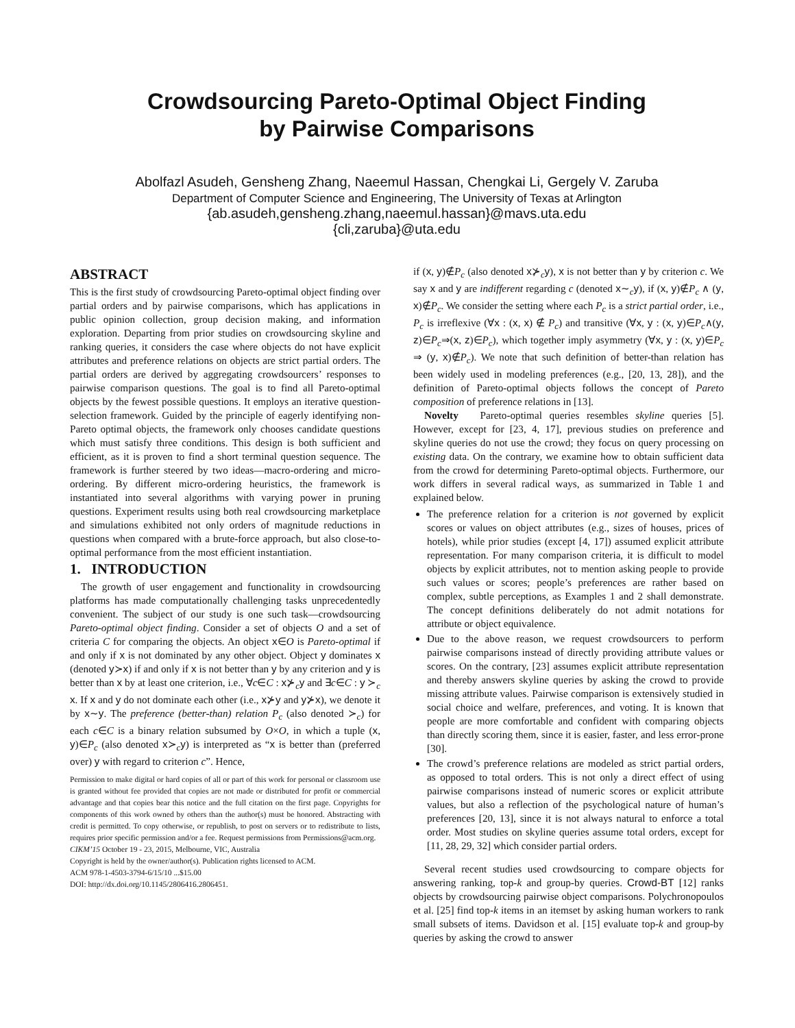Crowdsourcing Pareto-Optimal Object Finding
by Pairwise Comparisons
Abolfazl Asudeh, Gensheng Zhang, Naeemul Hassan, Chengkai Li, Gergely V. Zaruba
Department of Computer Science and Engineering, The University of Texas at Arlington
{ab.asudeh,gensheng.zhang,naeemul.hassan}@mavs.uta.edu
{cli,zaruba}@uta.edu
ABSTRACT
This is the first study of crowdsourcing Pareto-optimal object finding over partial orders and by pairwise comparisons, which has applications in public opinion collection, group decision making, and information exploration. Departing from prior studies on crowdsourcing skyline and ranking queries, it considers the case where objects do not have explicit attributes and preference relations on objects are strict partial orders. The partial orders are derived by aggregating crowdsourcers’ responses to pairwise comparison questions. The goal is to find all Pareto-optimal objects by the fewest possible questions. It employs an iterative question-selection framework. Guided by the principle of eagerly identifying non-Pareto optimal objects, the framework only chooses candidate questions which must satisfy three conditions. This design is both sufficient and efficient, as it is proven to find a short terminal question sequence. The framework is further steered by two ideas—macro-ordering and micro-ordering. By different micro-ordering heuristics, the framework is instantiated into several algorithms with varying power in pruning questions. Experiment results using both real crowdsourcing marketplace and simulations exhibited not only orders of magnitude reductions in questions when compared with a brute-force approach, but also close-to-optimal performance from the most efficient instantiation.
1. INTRODUCTION
The growth of user engagement and functionality in crowdsourcing platforms has made computationally challenging tasks unprecedentedly convenient. The subject of our study is one such task—crowdsourcing Pareto-optimal object finding. Consider a set of objects O and a set of criteria C for comparing the objects. An object x∈O is Pareto-optimal if and only if x is not dominated by any other object. Object y dominates x (denoted y≻x) if and only if x is not better than y by any criterion and y is better than x by at least one criterion, i.e., ∀c∈C : x⊁<sub>c</sub>y and ∃c∈C : y ≻<sub>c</sub> x. If x and y do not dominate each other (i.e., x⊁y and y⊁x), we denote it by x∼y. The preference (better-than) relation P<sub>c</sub> (also denoted ≻<sub>c</sub>) for each c∈C is a binary relation subsumed by O×O, in which a tuple (x, y)∈P<sub>c</sub> (also denoted x≻<sub>c</sub>y) is interpreted as “x is better than (preferred over) y with regard to criterion c”. Hence,
Permission to make digital or hard copies of all or part of this work for personal or classroom use is granted without fee provided that copies are not made or distributed for profit or commercial advantage and that copies bear this notice and the full citation on the first page. Copyrights for components of this work owned by others than the author(s) must be honored. Abstracting with credit is permitted. To copy otherwise, or republish, to post on servers or to redistribute to lists, requires prior specific permission and/or a fee. Request permissions from Permissions@acm.org.
CIKM’15 October 19 - 23, 2015, Melbourne, VIC, Australia
Copyright is held by the owner/author(s). Publication rights licensed to ACM.
ACM 978-1-4503-3794-6/15/10 ...$15.00
DOI: http://dx.doi.org/10.1145/2806416.2806451.
if (x, y)∉P<sub>c</sub> (also denoted x⊁<sub>c</sub>y), x is not better than y by criterion c. We say x and y are indifferent regarding c (denoted x∼<sub>c</sub>y), if (x, y)∉P<sub>c</sub> ∧ (y, x)∉P<sub>c</sub>. We consider the setting where each P<sub>c</sub> is a strict partial order, i.e., P<sub>c</sub> is irreflexive (∀x : (x, x) ∉ P<sub>c</sub>) and transitive (∀x, y : (x, y)∈P<sub>c</sub>∧(y, z)∈P<sub>c</sub>⇒(x, z)∈P<sub>c</sub>), which together imply asymmetry (∀x, y : (x, y)∈P<sub>c</sub> ⇒ (y, x)∉P<sub>c</sub>). We note that such definition of better-than relation has been widely used in modeling preferences (e.g., [20, 13, 28]), and the definition of Pareto-optimal objects follows the concept of Pareto composition of preference relations in [13].
Novelty Pareto-optimal queries resembles skyline queries [5]. However, except for [23, 4, 17], previous studies on preference and skyline queries do not use the crowd; they focus on query processing on existing data. On the contrary, we examine how to obtain sufficient data from the crowd for determining Pareto-optimal objects. Furthermore, our work differs in several radical ways, as summarized in Table 1 and explained below.
The preference relation for a criterion is not governed by explicit scores or values on object attributes (e.g., sizes of houses, prices of hotels), while prior studies (except [4, 17]) assumed explicit attribute representation. For many comparison criteria, it is difficult to model objects by explicit attributes, not to mention asking people to provide such values or scores; people’s preferences are rather based on complex, subtle perceptions, as Examples 1 and 2 shall demonstrate. The concept definitions deliberately do not admit notations for attribute or object equivalence.
Due to the above reason, we request crowdsourcers to perform pairwise comparisons instead of directly providing attribute values or scores. On the contrary, [23] assumes explicit attribute representation and thereby answers skyline queries by asking the crowd to provide missing attribute values. Pairwise comparison is extensively studied in social choice and welfare, preferences, and voting. It is known that people are more comfortable and confident with comparing objects than directly scoring them, since it is easier, faster, and less error-prone [30].
The crowd’s preference relations are modeled as strict partial orders, as opposed to total orders. This is not only a direct effect of using pairwise comparisons instead of numeric scores or explicit attribute values, but also a reflection of the psychological nature of human’s preferences [20, 13], since it is not always natural to enforce a total order. Most studies on skyline queries assume total orders, except for [11, 28, 29, 32] which consider partial orders.
Several recent studies used crowdsourcing to compare objects for answering ranking, top-k and group-by queries. Crowd-BT [12] ranks objects by crowdsourcing pairwise object comparisons. Polychronopoulos et al. [25] find top-k items in an itemset by asking human workers to rank small subsets of items. Davidson et al. [15] evaluate top-k and group-by queries by asking the crowd to answer